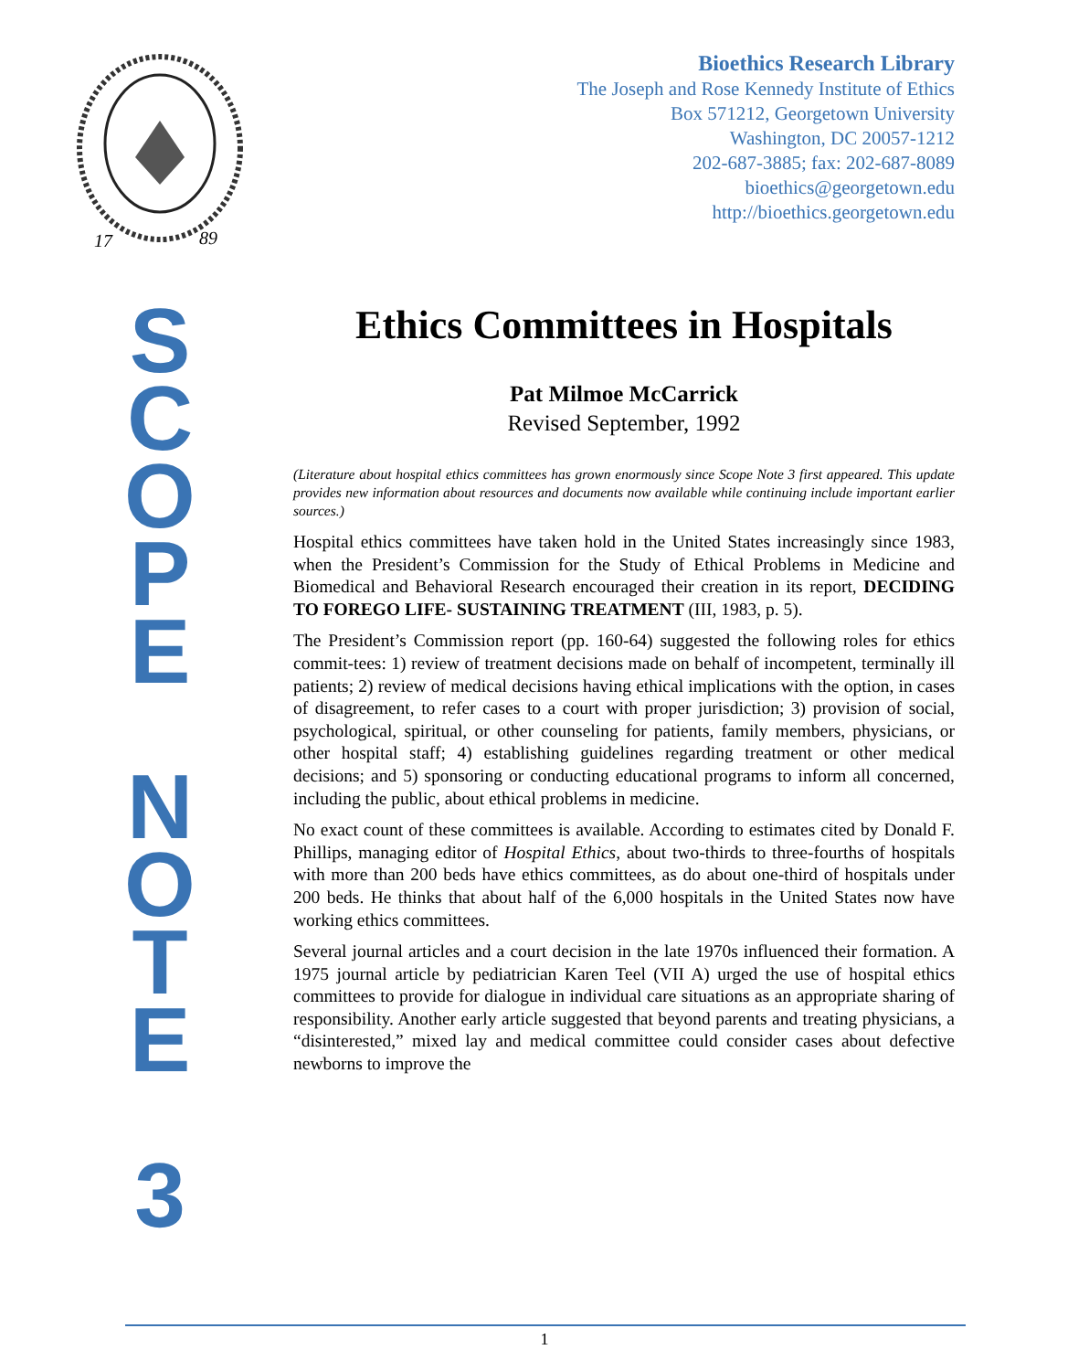17
89
Bioethics Research Library
The Joseph and Rose Kennedy Institute of Ethics
Box 571212, Georgetown University
Washington, DC 20057-1212
202-687-3885; fax: 202-687-8089
bioethics@georgetown.edu
http://bioethics.georgetown.edu
S
C
O
P
E
N
O
T
E
3
Ethics Committees in Hospitals
Pat Milmoe McCarrick
Revised September, 1992
(Literature about hospital ethics committees has grown enormously since Scope Note 3 first appeared. This update provides new information about resources and documents now available while continuing include important earlier sources.)
Hospital ethics committees have taken hold in the United States increasingly since 1983, when the President’s Commission for the Study of Ethical Problems in Medicine and Biomedical and Behavioral Research encouraged their creation in its report, DECIDING TO FOREGO LIFE- SUSTAINING TREATMENT (III, 1983, p. 5).
The President’s Commission report (pp. 160-64) suggested the following roles for ethics commit-tees: 1) review of treatment decisions made on behalf of incompetent, terminally ill patients; 2) review of medical decisions having ethical implications with the option, in cases of disagreement, to refer cases to a court with proper jurisdiction; 3) provision of social, psychological, spiritual, or other counseling for patients, family members, physicians, or other hospital staff; 4) establishing guidelines regarding treatment or other medical decisions; and 5) sponsoring or conducting educational programs to inform all concerned, including the public, about ethical problems in medicine.
No exact count of these committees is available. According to estimates cited by Donald F. Phillips, managing editor of Hospital Ethics, about two-thirds to three-fourths of hospitals with more than 200 beds have ethics committees, as do about one-third of hospitals under 200 beds. He thinks that about half of the 6,000 hospitals in the United States now have working ethics committees.
Several journal articles and a court decision in the late 1970s influenced their formation. A 1975 journal article by pediatrician Karen Teel (VII A) urged the use of hospital ethics committees to provide for dialogue in individual care situations as an appropriate sharing of responsibility. Another early article suggested that beyond parents and treating physicians, a “disinterested,” mixed lay and medical committee could consider cases about defective newborns to improve the
1